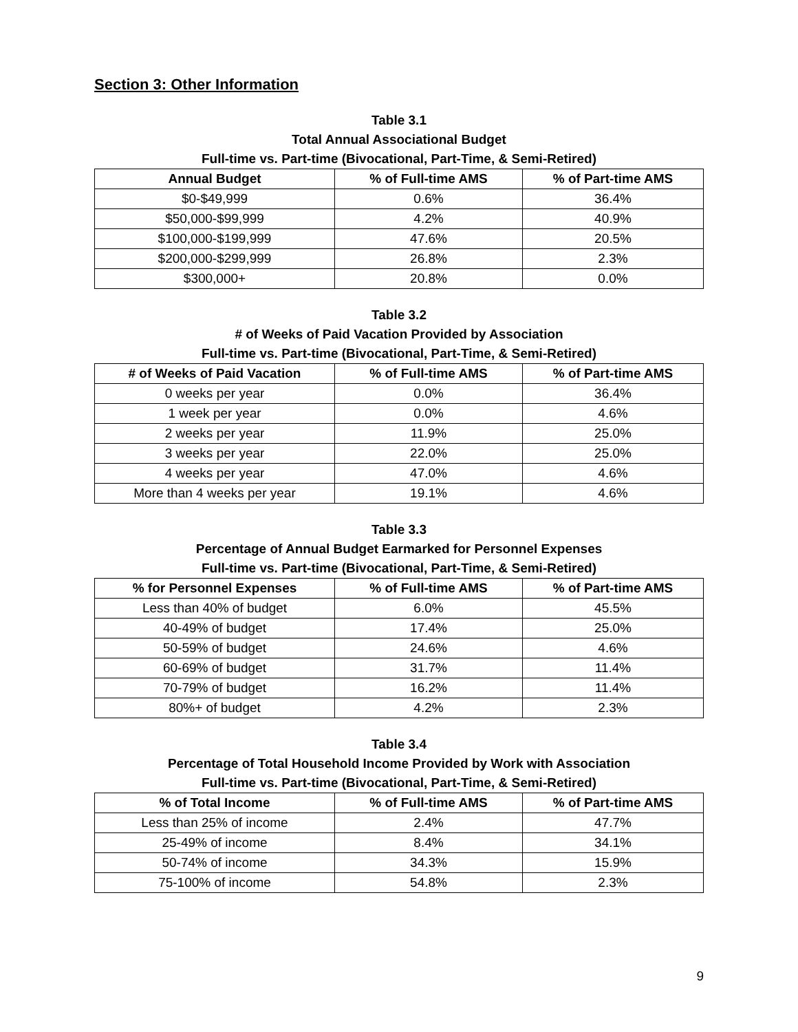Section 3: Other Information
Table 3.1
Total Annual Associational Budget
Full-time vs. Part-time (Bivocational, Part-Time, & Semi-Retired)
| Annual Budget | % of Full-time AMS | % of Part-time AMS |
| --- | --- | --- |
| $0-$49,999 | 0.6% | 36.4% |
| $50,000-$99,999 | 4.2% | 40.9% |
| $100,000-$199,999 | 47.6% | 20.5% |
| $200,000-$299,999 | 26.8% | 2.3% |
| $300,000+ | 20.8% | 0.0% |
Table 3.2
# of Weeks of Paid Vacation Provided by Association
Full-time vs. Part-time (Bivocational, Part-Time, & Semi-Retired)
| # of Weeks of Paid Vacation | % of Full-time AMS | % of Part-time AMS |
| --- | --- | --- |
| 0 weeks per year | 0.0% | 36.4% |
| 1 week per year | 0.0% | 4.6% |
| 2 weeks per year | 11.9% | 25.0% |
| 3 weeks per year | 22.0% | 25.0% |
| 4 weeks per year | 47.0% | 4.6% |
| More than 4 weeks per year | 19.1% | 4.6% |
Table 3.3
Percentage of Annual Budget Earmarked for Personnel Expenses
Full-time vs. Part-time (Bivocational, Part-Time, & Semi-Retired)
| % for Personnel Expenses | % of Full-time AMS | % of Part-time AMS |
| --- | --- | --- |
| Less than 40% of budget | 6.0% | 45.5% |
| 40-49% of budget | 17.4% | 25.0% |
| 50-59% of budget | 24.6% | 4.6% |
| 60-69% of budget | 31.7% | 11.4% |
| 70-79% of budget | 16.2% | 11.4% |
| 80%+ of budget | 4.2% | 2.3% |
Table 3.4
Percentage of Total Household Income Provided by Work with Association
Full-time vs. Part-time (Bivocational, Part-Time, & Semi-Retired)
| % of Total Income | % of Full-time AMS | % of Part-time AMS |
| --- | --- | --- |
| Less than 25% of income | 2.4% | 47.7% |
| 25-49% of income | 8.4% | 34.1% |
| 50-74% of income | 34.3% | 15.9% |
| 75-100% of income | 54.8% | 2.3% |
9